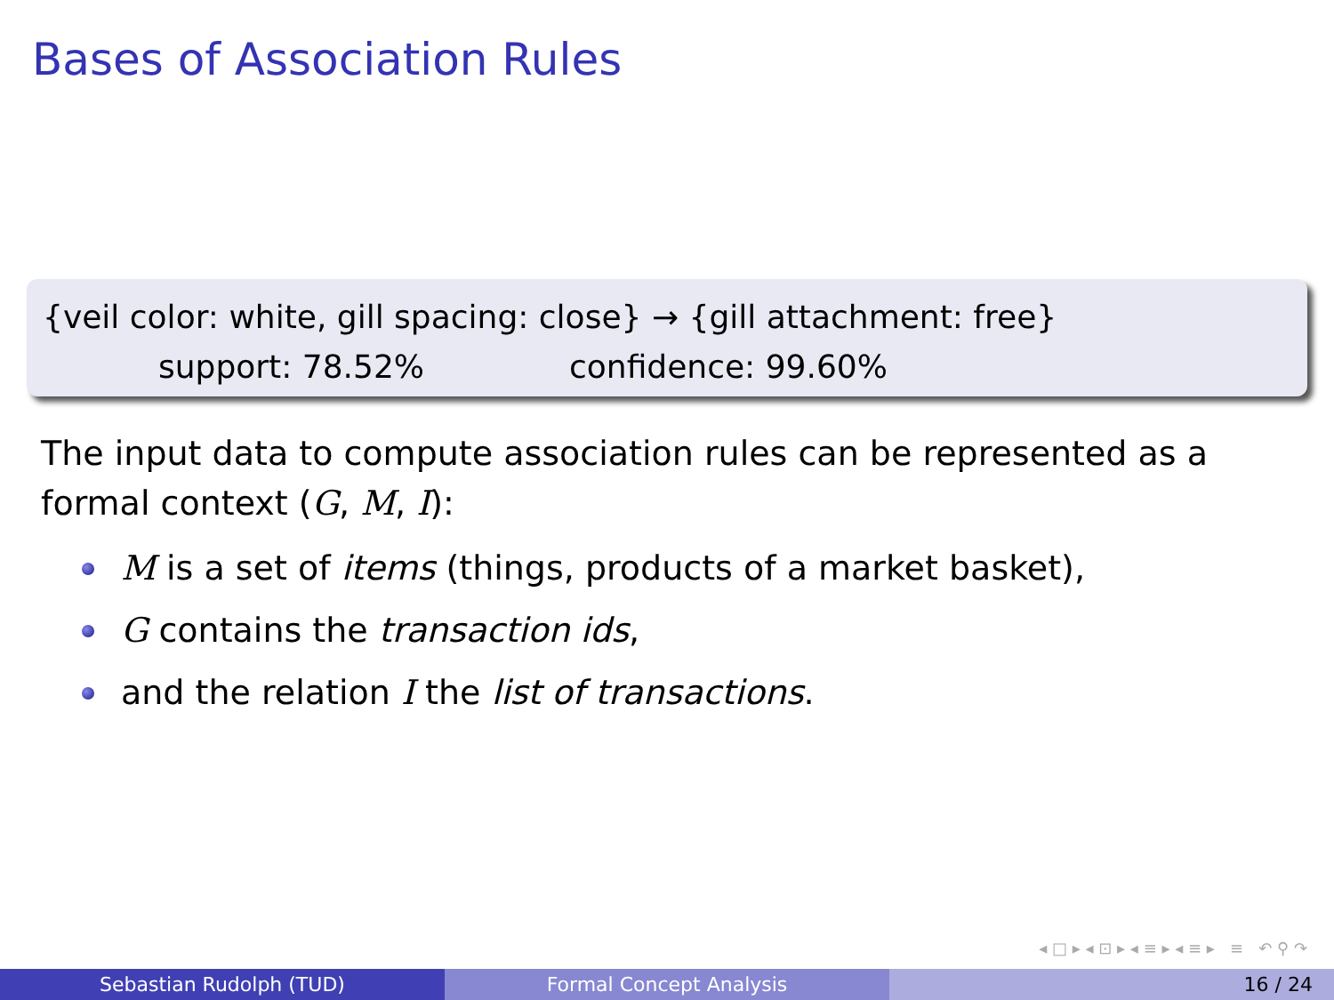Bases of Association Rules
{veil color: white, gill spacing: close} → {gill attachment: free}
support: 78.52% confidence: 99.60%
The input data to compute association rules can be represented as a
formal context (G, M, I):
M is a set of items (things, products of a market basket),
G contains the transaction ids,
and the relation I the list of transactions.
◂ □ ▸ ◂ ⊡ ▸ ◂ ≡ ▸ ◂ ≡ ▸ ≡ ↶ ⚲ ↷
Sebastian Rudolph (TUD) Formal Concept Analysis 16 / 24